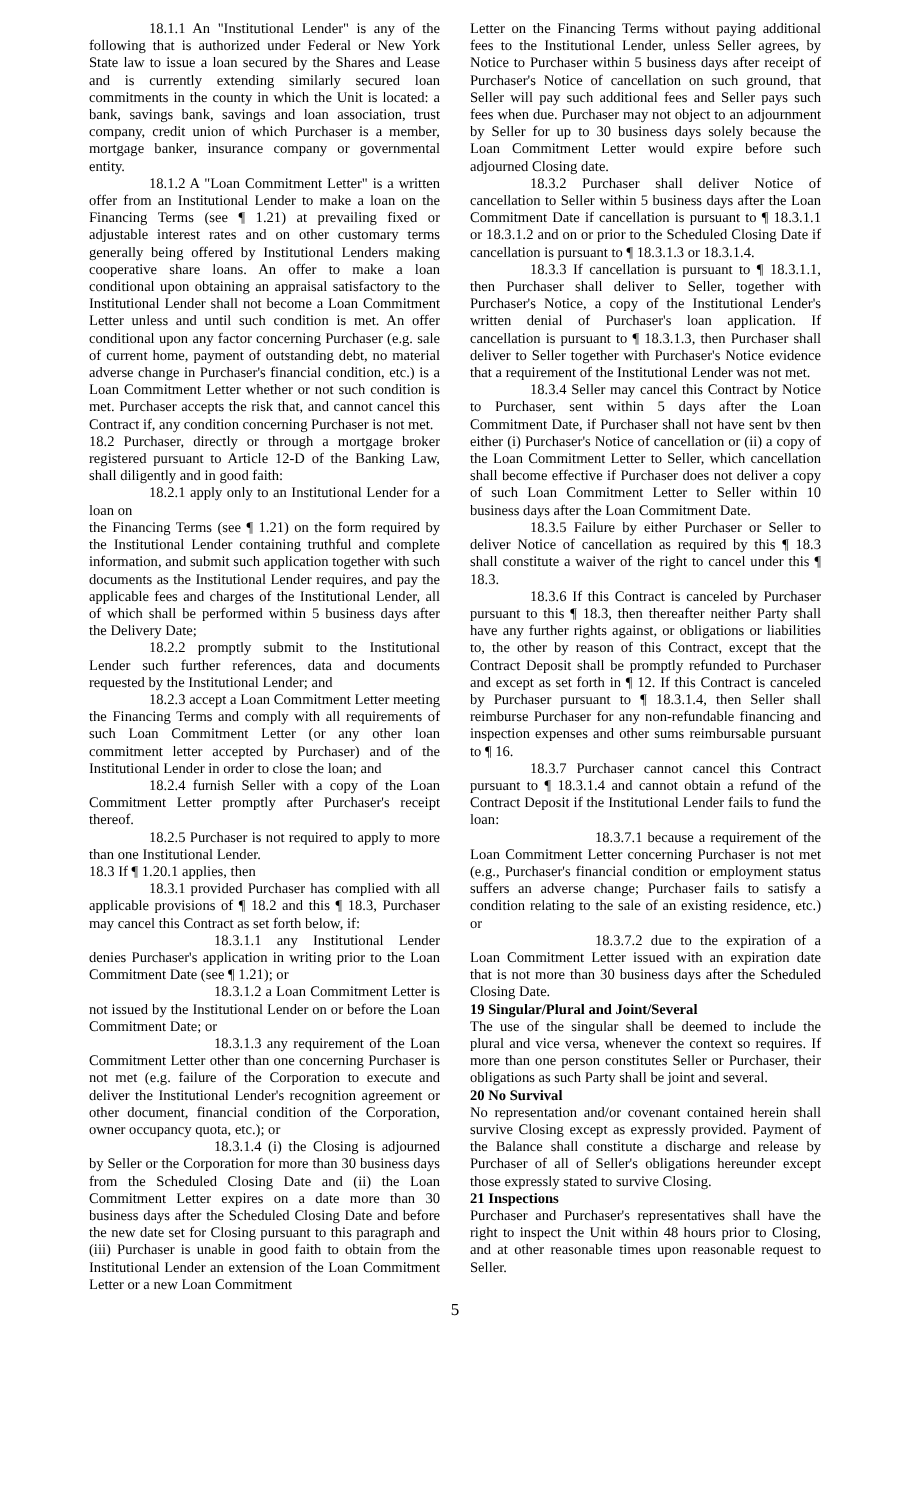18.1.1 An "Institutional Lender" is any of the following that is authorized under Federal or New York State law to issue a loan secured by the Shares and Lease and is currently extending similarly secured loan commitments in the county in which the Unit is located: a bank, savings bank, savings and loan association, trust company, credit union of which Purchaser is a member, mortgage banker, insurance company or governmental entity.
18.1.2 A "Loan Commitment Letter" is a written offer from an Institutional Lender to make a loan on the Financing Terms (see ¶ 1.21) at prevailing fixed or adjustable interest rates and on other customary terms generally being offered by Institutional Lenders making cooperative share loans. An offer to make a loan conditional upon obtaining an appraisal satisfactory to the Institutional Lender shall not become a Loan Commitment Letter unless and until such condition is met. An offer conditional upon any factor concerning Purchaser (e.g. sale of current home, payment of outstanding debt, no material adverse change in Purchaser's financial condition, etc.) is a Loan Commitment Letter whether or not such condition is met. Purchaser accepts the risk that, and cannot cancel this Contract if, any condition concerning Purchaser is not met.
18.2 Purchaser, directly or through a mortgage broker registered pursuant to Article 12-D of the Banking Law, shall diligently and in good faith:
18.2.1 apply only to an Institutional Lender for a loan on
the Financing Terms (see ¶ 1.21) on the form required by the Institutional Lender containing truthful and complete information, and submit such application together with such documents as the Institutional Lender requires, and pay the applicable fees and charges of the Institutional Lender, all of which shall be performed within 5 business days after the Delivery Date;
18.2.2 promptly submit to the Institutional Lender such further references, data and documents requested by the Institutional Lender; and
18.2.3 accept a Loan Commitment Letter meeting the Financing Terms and comply with all requirements of such Loan Commitment Letter (or any other loan commitment letter accepted by Purchaser) and of the Institutional Lender in order to close the loan; and
18.2.4 furnish Seller with a copy of the Loan Commitment Letter promptly after Purchaser's receipt thereof.
18.2.5 Purchaser is not required to apply to more than one Institutional Lender.
18.3 If ¶ 1.20.1 applies, then
18.3.1 provided Purchaser has complied with all applicable provisions of ¶ 18.2 and this ¶ 18.3, Purchaser may cancel this Contract as set forth below, if:
18.3.1.1 any Institutional Lender denies Purchaser's application in writing prior to the Loan Commitment Date (see ¶ 1.21); or
18.3.1.2 a Loan Commitment Letter is not issued by the Institutional Lender on or before the Loan Commitment Date; or
18.3.1.3 any requirement of the Loan Commitment Letter other than one concerning Purchaser is not met (e.g. failure of the Corporation to execute and deliver the Institutional Lender's recognition agreement or other document, financial condition of the Corporation, owner occupancy quota, etc.); or
18.3.1.4 (i) the Closing is adjourned by Seller or the Corporation for more than 30 business days from the Scheduled Closing Date and (ii) the Loan Commitment Letter expires on a date more than 30 business days after the Scheduled Closing Date and before the new date set for Closing pursuant to this paragraph and (iii) Purchaser is unable in good faith to obtain from the Institutional Lender an extension of the Loan Commitment Letter or a new Loan Commitment
Letter on the Financing Terms without paying additional fees to the Institutional Lender, unless Seller agrees, by Notice to Purchaser within 5 business days after receipt of Purchaser's Notice of cancellation on such ground, that Seller will pay such additional fees and Seller pays such fees when due. Purchaser may not object to an adjournment by Seller for up to 30 business days solely because the Loan Commitment Letter would expire before such adjourned Closing date.
18.3.2 Purchaser shall deliver Notice of cancellation to Seller within 5 business days after the Loan Commitment Date if cancellation is pursuant to ¶ 18.3.1.1 or 18.3.1.2 and on or prior to the Scheduled Closing Date if cancellation is pursuant to ¶ 18.3.1.3 or 18.3.1.4.
18.3.3 If cancellation is pursuant to ¶ 18.3.1.1, then Purchaser shall deliver to Seller, together with Purchaser's Notice, a copy of the Institutional Lender's written denial of Purchaser's loan application. If cancellation is pursuant to ¶ 18.3.1.3, then Purchaser shall deliver to Seller together with Purchaser's Notice evidence that a requirement of the Institutional Lender was not met.
18.3.4 Seller may cancel this Contract by Notice to Purchaser, sent within 5 days after the Loan Commitment Date, if Purchaser shall not have sent bv then either (i) Purchaser's Notice of cancellation or (ii) a copy of the Loan Commitment Letter to Seller, which cancellation shall become effective if Purchaser does not deliver a copy of such Loan Commitment Letter to Seller within 10 business days after the Loan Commitment Date.
18.3.5 Failure by either Purchaser or Seller to deliver Notice of cancellation as required by this ¶ 18.3 shall constitute a waiver of the right to cancel under this ¶ 18.3.
18.3.6 If this Contract is canceled by Purchaser pursuant to this ¶ 18.3, then thereafter neither Party shall have any further rights against, or obligations or liabilities to, the other by reason of this Contract, except that the Contract Deposit shall be promptly refunded to Purchaser and except as set forth in ¶ 12. If this Contract is canceled by Purchaser pursuant to ¶ 18.3.1.4, then Seller shall reimburse Purchaser for any non-refundable financing and inspection expenses and other sums reimbursable pursuant to ¶ 16.
18.3.7 Purchaser cannot cancel this Contract pursuant to ¶ 18.3.1.4 and cannot obtain a refund of the Contract Deposit if the Institutional Lender fails to fund the loan:
18.3.7.1 because a requirement of the Loan Commitment Letter concerning Purchaser is not met (e.g., Purchaser's financial condition or employment status suffers an adverse change; Purchaser fails to satisfy a condition relating to the sale of an existing residence, etc.) or
18.3.7.2 due to the expiration of a Loan Commitment Letter issued with an expiration date that is not more than 30 business days after the Scheduled Closing Date.
19 Singular/Plural and Joint/Several
The use of the singular shall be deemed to include the plural and vice versa, whenever the context so requires. If more than one person constitutes Seller or Purchaser, their obligations as such Party shall be joint and several.
20 No Survival
No representation and/or covenant contained herein shall survive Closing except as expressly provided. Payment of the Balance shall constitute a discharge and release by Purchaser of all of Seller's obligations hereunder except those expressly stated to survive Closing.
21 Inspections
Purchaser and Purchaser's representatives shall have the right to inspect the Unit within 48 hours prior to Closing, and at other reasonable times upon reasonable request to Seller.
5